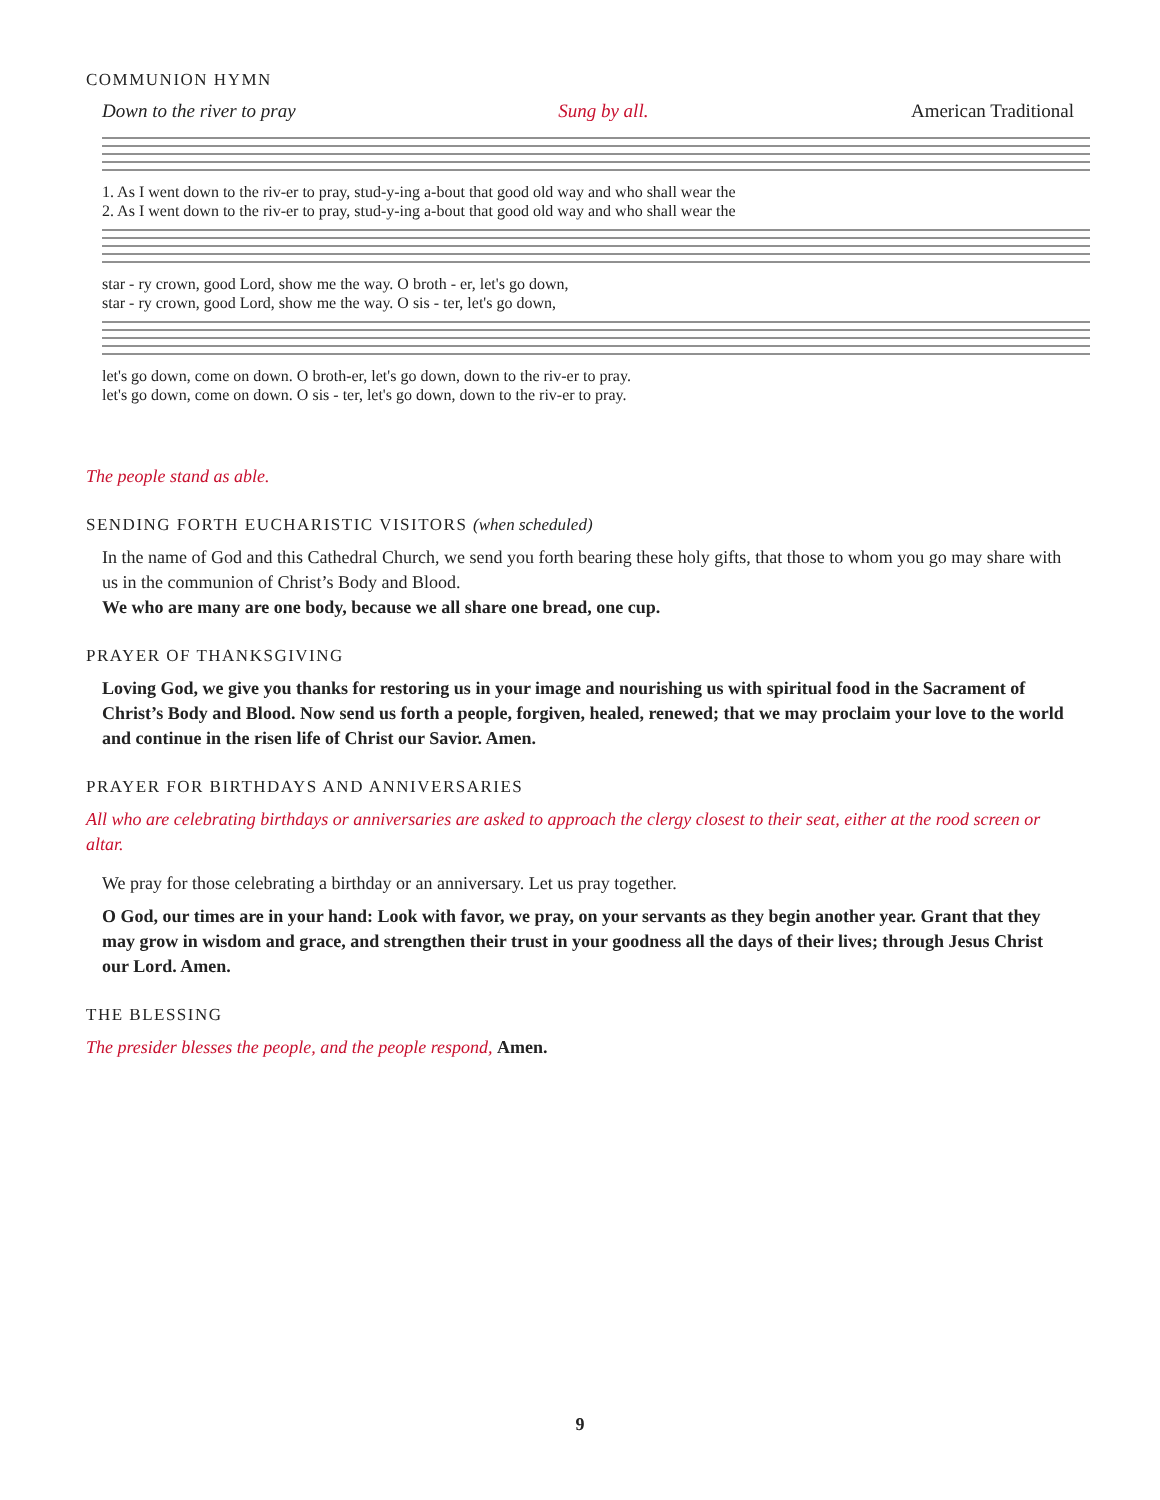COMMUNION HYMN
Down to the river to pray Sung by all. American Traditional
1. As I went down to the riv-er to pray, stud-y-ing a-bout that good old way and who shall wear the
2. As I went down to the riv-er to pray, stud-y-ing a-bout that good old way and who shall wear the
star - ry crown, good Lord, show me the way. O broth - er, let's go down,
star - ry crown, good Lord, show me the way. O sis - ter, let's go down,
let's go down, come on down. O broth-er, let's go down, down to the riv-er to pray.
let's go down, come on down. O sis - ter, let's go down, down to the riv-er to pray.
The people stand as able.
SENDING FORTH EUCHARISTIC VISITORS (when scheduled)
In the name of God and this Cathedral Church, we send you forth bearing these holy gifts, that those to whom you go may share with us in the communion of Christ’s Body and Blood.
We who are many are one body, because we all share one bread, one cup.
PRAYER OF THANKSGIVING
Loving God, we give you thanks for restoring us in your image and nourishing us with spiritual food in the Sacrament of Christ’s Body and Blood. Now send us forth a people, forgiven, healed, renewed; that we may proclaim your love to the world and continue in the risen life of Christ our Savior. Amen.
PRAYER FOR BIRTHDAYS AND ANNIVERSARIES
All who are celebrating birthdays or anniversaries are asked to approach the clergy closest to their seat, either at the rood screen or altar.
We pray for those celebrating a birthday or an anniversary. Let us pray together.
O God, our times are in your hand: Look with favor, we pray, on your servants as they begin another year. Grant that they may grow in wisdom and grace, and strengthen their trust in your goodness all the days of their lives; through Jesus Christ our Lord. Amen.
THE BLESSING
The presider blesses the people, and the people respond, Amen.
9